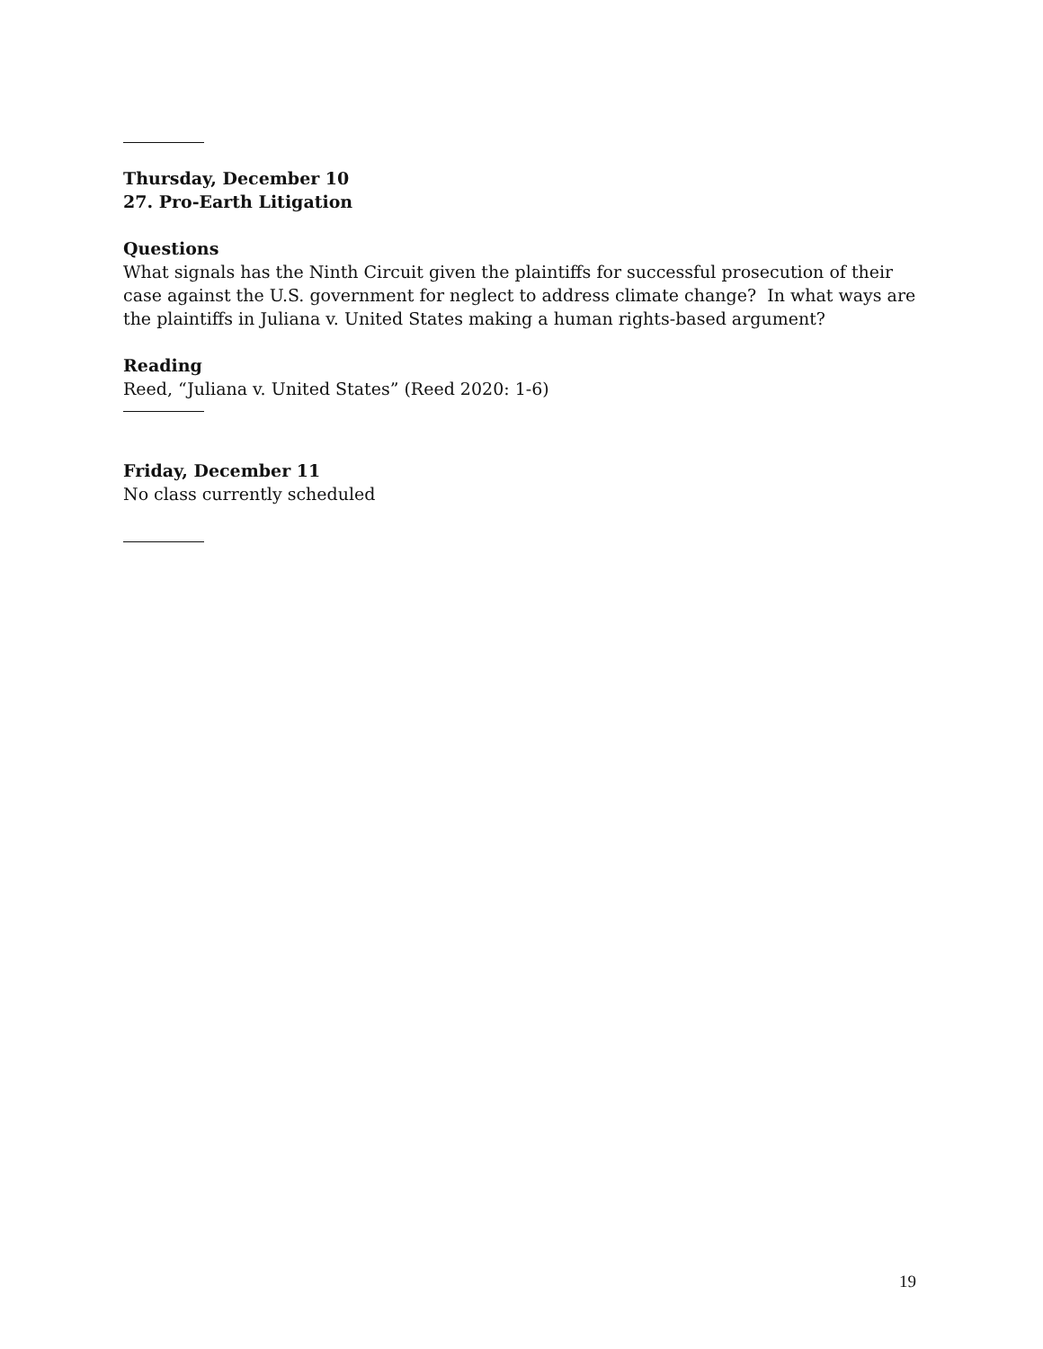Thursday, December 10
27. Pro-Earth Litigation
Questions
What signals has the Ninth Circuit given the plaintiffs for successful prosecution of their case against the U.S. government for neglect to address climate change? In what ways are the plaintiffs in Juliana v. United States making a human rights-based argument?
Reading
Reed, “Juliana v. United States” (Reed 2020: 1-6)
Friday, December 11
No class currently scheduled
19